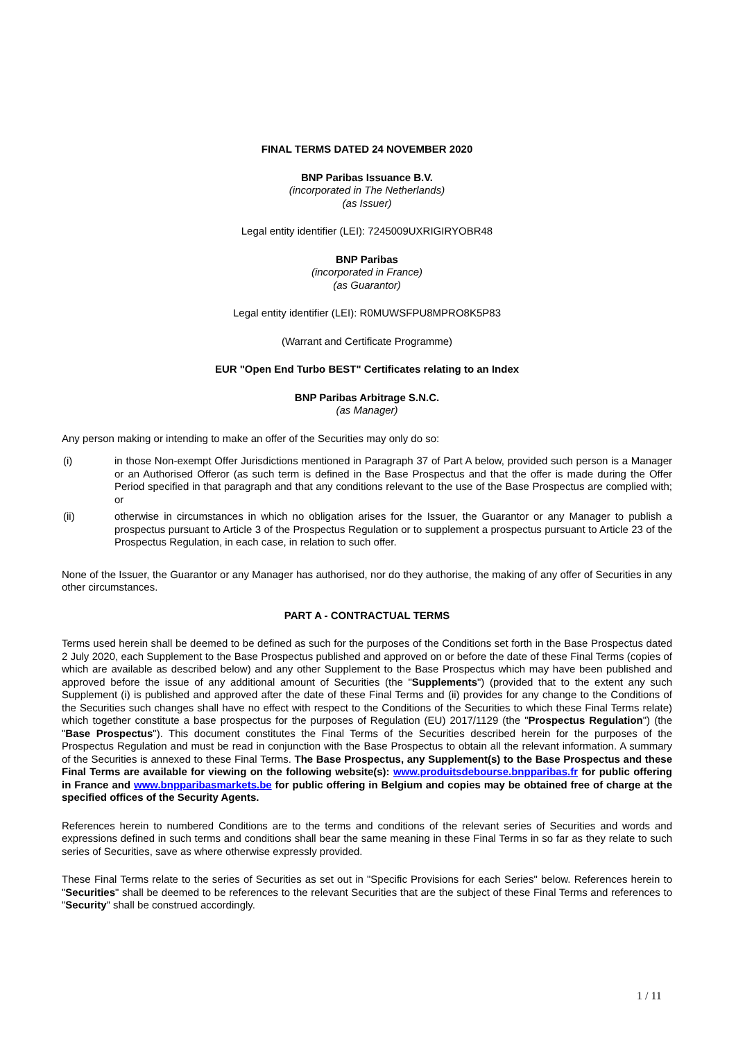FINAL TERMS DATED 24 NOVEMBER 2020
BNP Paribas Issuance B.V.
(incorporated in The Netherlands)
(as Issuer)
Legal entity identifier (LEI): 7245009UXRIGIRYOBR48
BNP Paribas
(incorporated in France)
(as Guarantor)
Legal entity identifier (LEI): R0MUWSFPU8MPRO8K5P83
(Warrant and Certificate Programme)
EUR "Open End Turbo BEST" Certificates relating to an Index
BNP Paribas Arbitrage S.N.C.
(as Manager)
Any person making or intending to make an offer of the Securities may only do so:
(i) in those Non-exempt Offer Jurisdictions mentioned in Paragraph 37 of Part A below, provided such person is a Manager or an Authorised Offeror (as such term is defined in the Base Prospectus and that the offer is made during the Offer Period specified in that paragraph and that any conditions relevant to the use of the Base Prospectus are complied with; or
(ii) otherwise in circumstances in which no obligation arises for the Issuer, the Guarantor or any Manager to publish a prospectus pursuant to Article 3 of the Prospectus Regulation or to supplement a prospectus pursuant to Article 23 of the Prospectus Regulation, in each case, in relation to such offer.
None of the Issuer, the Guarantor or any Manager has authorised, nor do they authorise, the making of any offer of Securities in any other circumstances.
PART A - CONTRACTUAL TERMS
Terms used herein shall be deemed to be defined as such for the purposes of the Conditions set forth in the Base Prospectus dated 2 July 2020, each Supplement to the Base Prospectus published and approved on or before the date of these Final Terms (copies of which are available as described below) and any other Supplement to the Base Prospectus which may have been published and approved before the issue of any additional amount of Securities (the "Supplements") (provided that to the extent any such Supplement (i) is published and approved after the date of these Final Terms and (ii) provides for any change to the Conditions of the Securities such changes shall have no effect with respect to the Conditions of the Securities to which these Final Terms relate) which together constitute a base prospectus for the purposes of Regulation (EU) 2017/1129 (the "Prospectus Regulation") (the "Base Prospectus"). This document constitutes the Final Terms of the Securities described herein for the purposes of the Prospectus Regulation and must be read in conjunction with the Base Prospectus to obtain all the relevant information. A summary of the Securities is annexed to these Final Terms. The Base Prospectus, any Supplement(s) to the Base Prospectus and these Final Terms are available for viewing on the following website(s): www.produitsdebourse.bnpparibas.fr for public offering in France and www.bnpparibasmarkets.be for public offering in Belgium and copies may be obtained free of charge at the specified offices of the Security Agents.
References herein to numbered Conditions are to the terms and conditions of the relevant series of Securities and words and expressions defined in such terms and conditions shall bear the same meaning in these Final Terms in so far as they relate to such series of Securities, save as where otherwise expressly provided.
These Final Terms relate to the series of Securities as set out in "Specific Provisions for each Series" below. References herein to "Securities" shall be deemed to be references to the relevant Securities that are the subject of these Final Terms and references to "Security" shall be construed accordingly.
1 / 11